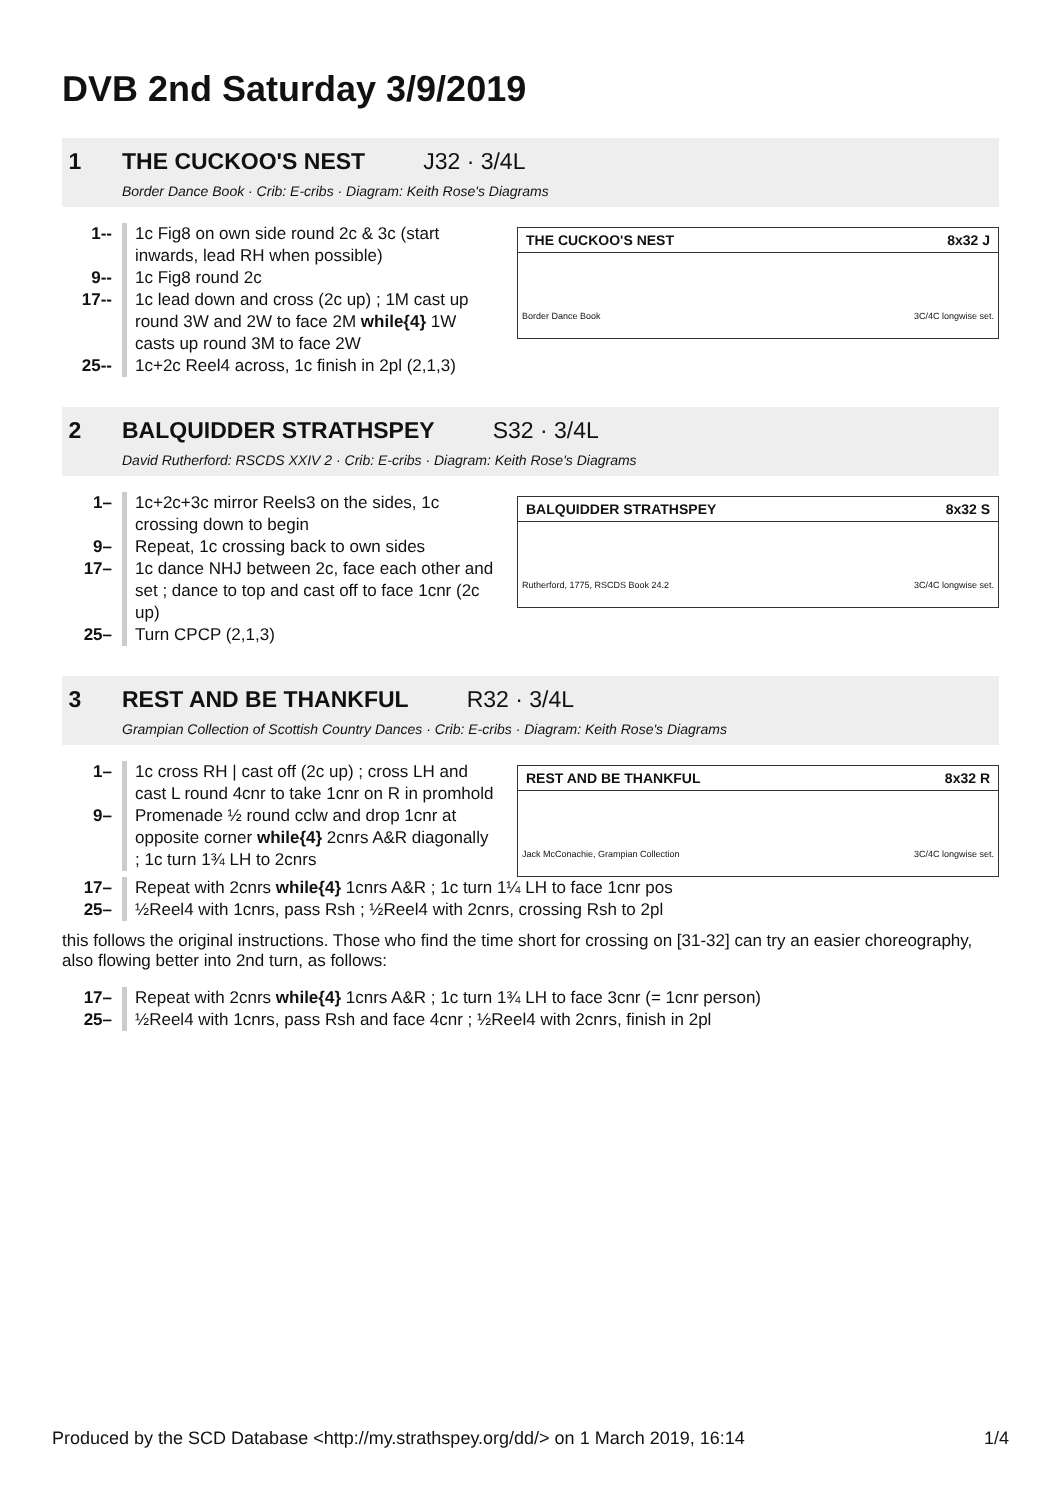DVB 2nd Saturday 3/9/2019
1 THE CUCKOO'S NEST J32 · 3/4L
Border Dance Book · Crib: E-cribs · Diagram: Keith Rose's Diagrams
1-- 1c Fig8 on own side round 2c & 3c (start inwards, lead RH when possible)
9-- 1c Fig8 round 2c
17-- 1c lead down and cross (2c up) ; 1M cast up round 3W and 2W to face 2M while{4} 1W casts up round 3M to face 2W
25-- 1c+2c Reel4 across, 1c finish in 2pl (2,1,3)
THE CUCKOO'S NEST 8x32 J
Border Dance Book 3C/4C longwise set.
2 BALQUIDDER STRATHSPEY S32 · 3/4L
David Rutherford: RSCDS XXIV 2 · Crib: E-cribs · Diagram: Keith Rose's Diagrams
1– 1c+2c+3c mirror Reels3 on the sides, 1c crossing down to begin
9– Repeat, 1c crossing back to own sides
17– 1c dance NHJ between 2c, face each other and set ; dance to top and cast off to face 1cnr (2c up)
25– Turn CPCP (2,1,3)
BALQUIDDER STRATHSPEY 8x32 S
Rutherford, 1775, RSCDS Book 24.2 3C/4C longwise set.
3 REST AND BE THANKFUL R32 · 3/4L
Grampian Collection of Scottish Country Dances · Crib: E-cribs · Diagram: Keith Rose's Diagrams
1– 1c cross RH | cast off (2c up) ; cross LH and cast L round 4cnr to take 1cnr on R in promhold
9– Promenade ½ round cclw and drop 1cnr at opposite corner while{4} 2cnrs A&R diagonally ; 1c turn 1¾ LH to 2cnrs
REST AND BE THANKFUL 8x32 R
Jack McConachie, Grampian Collection 3C/4C longwise set.
17– Repeat with 2cnrs while{4} 1cnrs A&R ; 1c turn 1¼ LH to face 1cnr pos
25– ½Reel4 with 1cnrs, pass Rsh ; ½Reel4 with 2cnrs, crossing Rsh to 2pl
this follows the original instructions. Those who find the time short for crossing on [31-32] can try an easier choreography, also flowing better into 2nd turn, as follows:
17– Repeat with 2cnrs while{4} 1cnrs A&R ; 1c turn 1¾ LH to face 3cnr (= 1cnr person)
25– ½Reel4 with 1cnrs, pass Rsh and face 4cnr ; ½Reel4 with 2cnrs, finish in 2pl
Produced by the SCD Database <http://my.strathspey.org/dd/> on 1 March 2019, 16:14 1/4